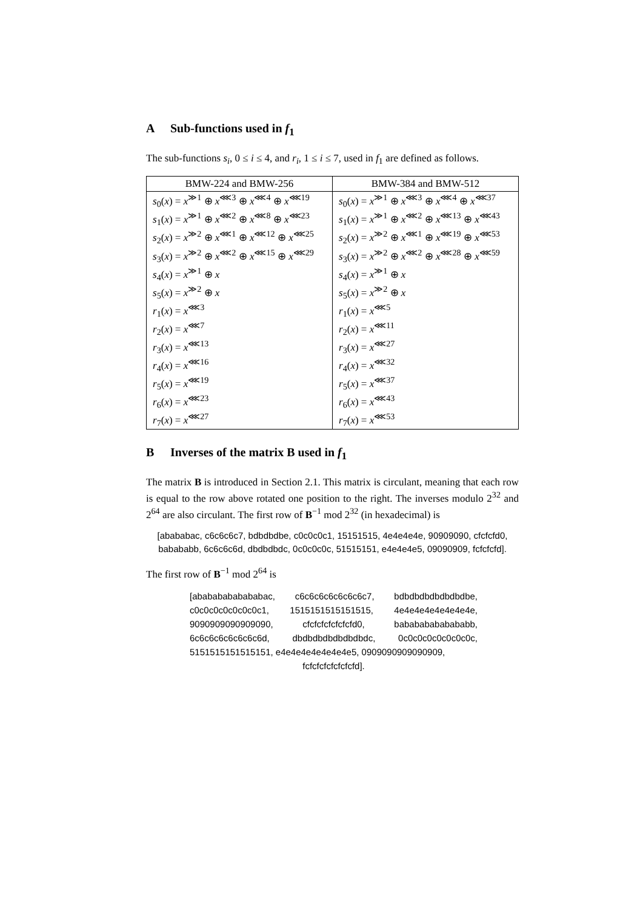A Sub-functions used in f<sub>1</sub>
The sub-functions s<sub>i</sub>, 0 ≤ i ≤ 4, and r<sub>i</sub>, 1 ≤ i ≤ 7, used in f<sub>1</sub> are defined as follows.
| BMW-224 and BMW-256 | BMW-384 and BMW-512 |
| --- | --- |
| s<sub>0</sub>( x ) = x<sup>≫1</sup> ⊕ x<sup>⋘3</sup> ⊕ x<sup>⋘4</sup> ⊕ x<sup>⋘19</sup> | s<sub>0</sub>( x ) = x<sup>≫1</sup> ⊕ x<sup>⋘3</sup> ⊕ x<sup>⋘4</sup> ⊕ x<sup>⋘37</sup> |
| s<sub>1</sub>( x ) = x<sup>≫1</sup> ⊕ x<sup>⋘2</sup> ⊕ x<sup>⋘8</sup> ⊕ x<sup>⋘23</sup> | s<sub>1</sub>( x ) = x<sup>≫1</sup> ⊕ x<sup>⋘2</sup> ⊕ x<sup>⋘13</sup> ⊕ x<sup>⋘43</sup> |
| s<sub>2</sub>( x ) = x<sup>≫2</sup> ⊕ x<sup>⋘1</sup> ⊕ x<sup>⋘12</sup> ⊕ x<sup>⋘25</sup> | s<sub>2</sub>( x ) = x<sup>≫2</sup> ⊕ x<sup>⋘1</sup> ⊕ x<sup>⋘19</sup> ⊕ x<sup>⋘53</sup> |
| s<sub>3</sub>( x ) = x<sup>≫2</sup> ⊕ x<sup>⋘2</sup> ⊕ x<sup>⋘15</sup> ⊕ x<sup>⋘29</sup> | s<sub>3</sub>( x ) = x<sup>≫2</sup> ⊕ x<sup>⋘2</sup> ⊕ x<sup>⋘28</sup> ⊕ x<sup>⋘59</sup> |
| s<sub>4</sub>( x ) = x<sup>≫1</sup> ⊕ x | s<sub>4</sub>( x ) = x<sup>≫1</sup> ⊕ x |
| s<sub>5</sub>( x ) = x<sup>≫2</sup> ⊕ x | s<sub>5</sub>( x ) = x<sup>≫2</sup> ⊕ x |
| r<sub>1</sub>( x ) = x<sup>⋘3</sup> | r<sub>1</sub>( x ) = x<sup>⋘5</sup> |
| r<sub>2</sub>( x ) = x<sup>⋘7</sup> | r<sub>2</sub>( x ) = x<sup>⋘11</sup> |
| r<sub>3</sub>( x ) = x<sup>⋘13</sup> | r<sub>3</sub>( x ) = x<sup>⋘27</sup> |
| r<sub>4</sub>( x ) = x<sup>⋘16</sup> | r<sub>4</sub>( x ) = x<sup>⋘32</sup> |
| r<sub>5</sub>( x ) = x<sup>⋘19</sup> | r<sub>5</sub>( x ) = x<sup>⋘37</sup> |
| r<sub>6</sub>( x ) = x<sup>⋘23</sup> | r<sub>6</sub>( x ) = x<sup>⋘43</sup> |
| r<sub>7</sub>( x ) = x<sup>⋘27</sup> | r<sub>7</sub>( x ) = x<sup>⋘53</sup> |
B Inverses of the matrix B used in f<sub>1</sub>
The matrix B is introduced in Section 2.1. This matrix is circulant, meaning that each row is equal to the row above rotated one position to the right. The inverses modulo 2<sup>32</sup> and 2<sup>64</sup> are also circulant. The first row of B<sup>−1</sup> mod 2<sup>32</sup> (in hexadecimal) is
[abababac, c6c6c6c7, bdbdbdbe, c0c0c0c1, 15151515, 4e4e4e4e, 90909090, cfcfcfd0, babababb, 6c6c6c6d, dbdbdbdc, 0c0c0c0c, 51515151, e4e4e4e5, 09090909, fcfcfcfd].
The first row of B<sup>−1</sup> mod 2<sup>64</sup> is
[abababababababac, c6c6c6c6c6c6c6c7, bdbdbdbdbdbdbdbe, c0c0c0c0c0c0c0c1, 1515151515151515, 4e4e4e4e4e4e4e4e, 9090909090909090, cfcfcfcfcfcfcfd0, babababababababb, 6c6c6c6c6c6c6c6d, dbdbdbdbdbdbdbdc, 0c0c0c0c0c0c0c0c, 5151515151515151, e4e4e4e4e4e4e4e5, 0909090909090909,
fcfcfcfcfcfcfcfd].